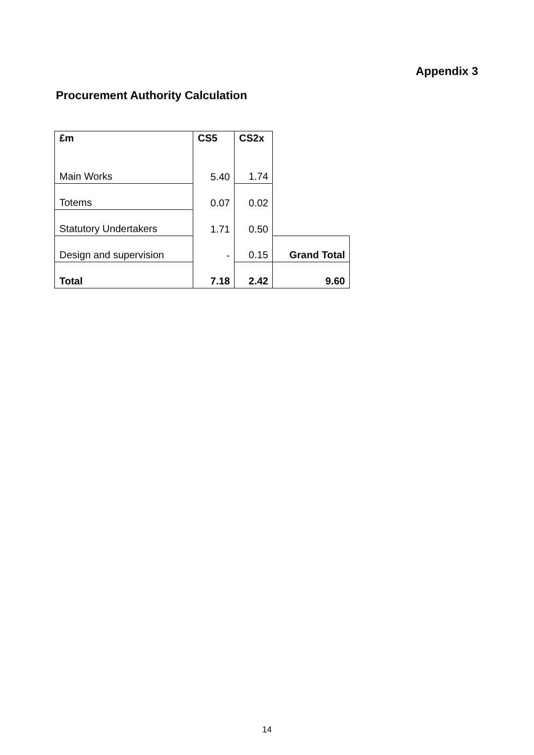Appendix 3
Procurement Authority Calculation
| £m | CS5 | CS2x | |
| Main Works | 5.40 | 1.74 | |
| Totems | 0.07 | 0.02 | |
| Statutory Undertakers | 1.71 | 0.50 | |
| Design and supervision | - | 0.15 | Grand Total |
| Total | 7.18 | 2.42 | 9.60 |
14